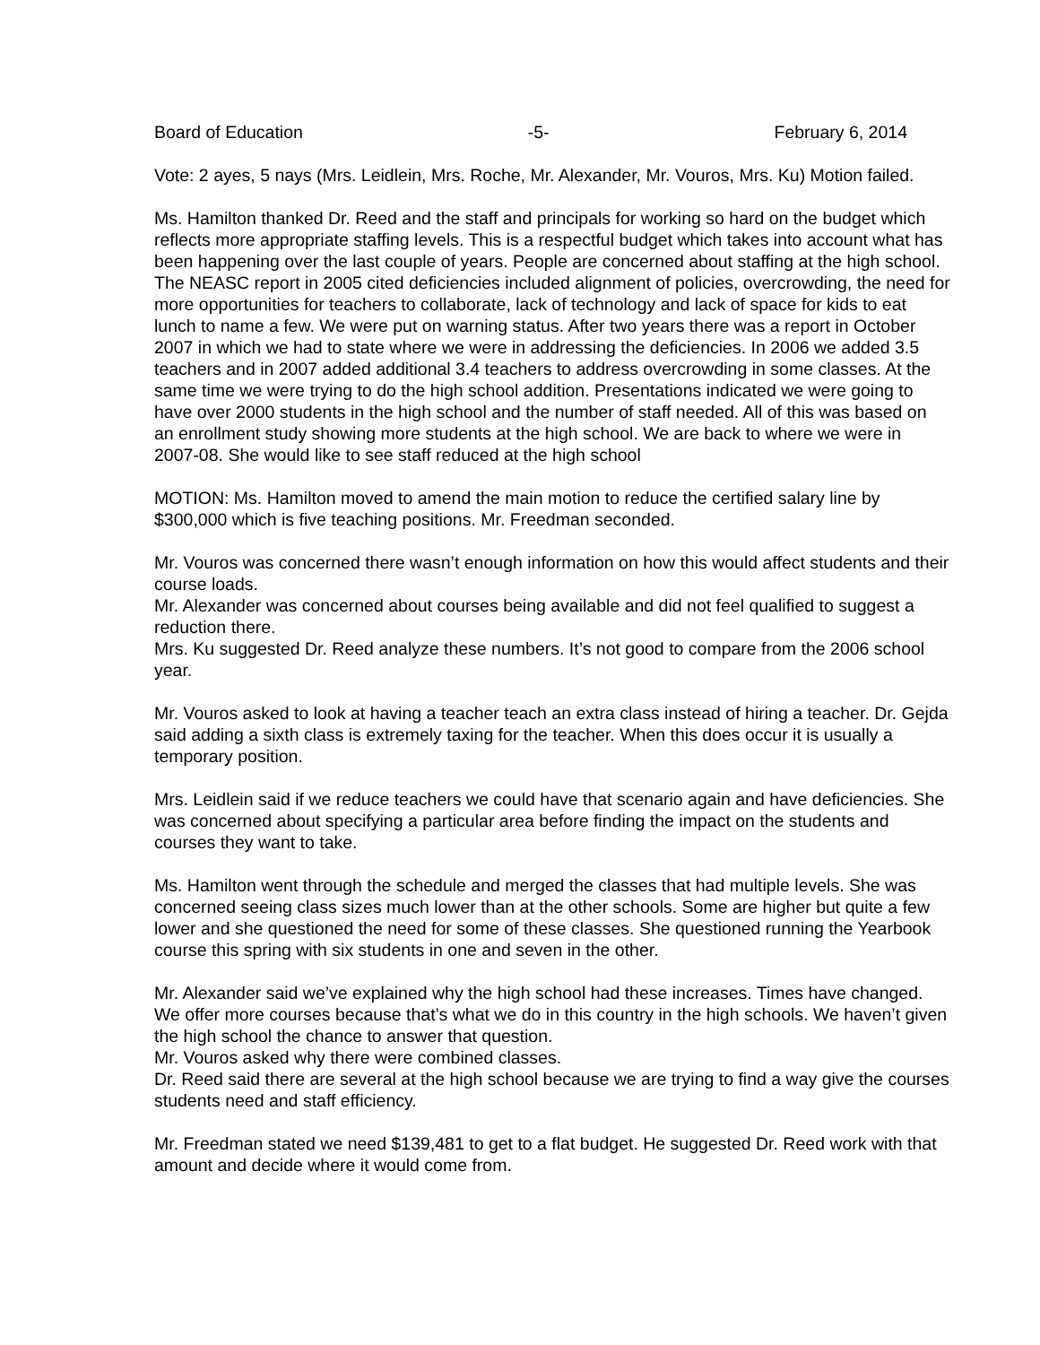Board of Education -5- February 6, 2014
Vote: 2 ayes, 5 nays (Mrs. Leidlein, Mrs. Roche, Mr. Alexander, Mr. Vouros, Mrs. Ku) Motion failed.
Ms. Hamilton thanked Dr. Reed and the staff and principals for working so hard on the budget which reflects more appropriate staffing levels. This is a respectful budget which takes into account what has been happening over the last couple of years. People are concerned about staffing at the high school. The NEASC report in 2005 cited deficiencies included alignment of policies, overcrowding, the need for more opportunities for teachers to collaborate, lack of technology and lack of space for kids to eat lunch to name a few. We were put on warning status. After two years there was a report in October 2007 in which we had to state where we were in addressing the deficiencies. In 2006 we added 3.5 teachers and in 2007 added additional 3.4 teachers to address overcrowding in some classes. At the same time we were trying to do the high school addition. Presentations indicated we were going to have over 2000 students in the high school and the number of staff needed. All of this was based on an enrollment study showing more students at the high school. We are back to where we were in 2007-08. She would like to see staff reduced at the high school
MOTION: Ms. Hamilton moved to amend the main motion to reduce the certified salary line by $300,000 which is five teaching positions. Mr. Freedman seconded.
Mr. Vouros was concerned there wasn’t enough information on how this would affect students and their course loads.
Mr. Alexander was concerned about courses being available and did not feel qualified to suggest a reduction there.
Mrs. Ku suggested Dr. Reed analyze these numbers. It’s not good to compare from the 2006 school year.
Mr. Vouros asked to look at having a teacher teach an extra class instead of hiring a teacher. Dr. Gejda said adding a sixth class is extremely taxing for the teacher. When this does occur it is usually a temporary position.
Mrs. Leidlein said if we reduce teachers we could have that scenario again and have deficiencies. She was concerned about specifying a particular area before finding the impact on the students and courses they want to take.
Ms. Hamilton went through the schedule and merged the classes that had multiple levels. She was concerned seeing class sizes much lower than at the other schools. Some are higher but quite a few lower and she questioned the need for some of these classes. She questioned running the Yearbook course this spring with six students in one and seven in the other.
Mr. Alexander said we’ve explained why the high school had these increases. Times have changed. We offer more courses because that’s what we do in this country in the high schools. We haven’t given the high school the chance to answer that question.
Mr. Vouros asked why there were combined classes.
Dr. Reed said there are several at the high school because we are trying to find a way give the courses students need and staff efficiency.
Mr. Freedman stated we need $139,481 to get to a flat budget. He suggested Dr. Reed work with that amount and decide where it would come from.